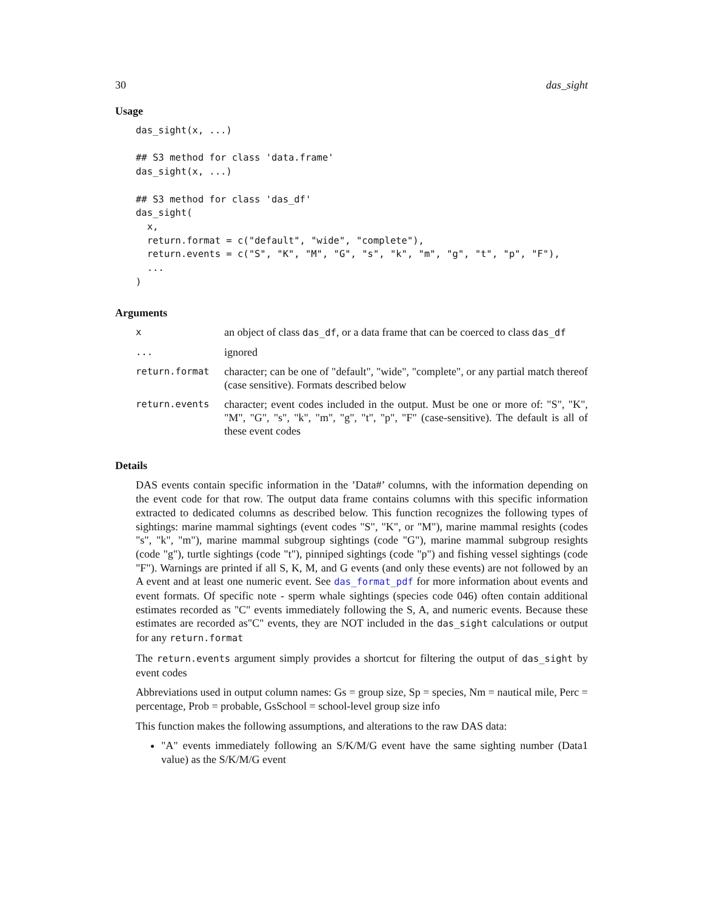30 das_sight
Usage
das_sight(x, ...)

## S3 method for class 'data.frame'
das_sight(x, ...)

## S3 method for class 'das_df'
das_sight(
  x,
  return.format = c("default", "wide", "complete"),
  return.events = c("S", "K", "M", "G", "s", "k", "m", "g", "t", "p", "F"),
  ...
)
Arguments
| x | an object of class das_df , or a data frame that can be coerced to class das_df |
| ... | ignored |
| return.format | character; can be one of "default", "wide", "complete", or any partial match thereof (case sensitive). Formats described below |
| return.events | character; event codes included in the output. Must be one or more of: "S", "K", "M", "G", "s", "k", "m", "g", "t", "p", "F" (case-sensitive). The default is all of these event codes |
Details
DAS events contain specific information in the ’Data#’ columns, with the information depending on the event code for that row. The output data frame contains columns with this specific information extracted to dedicated columns as described below. This function recognizes the following types of sightings: marine mammal sightings (event codes "S", "K", or "M"), marine mammal resights (codes "s", "k", "m"), marine mammal subgroup sightings (code "G"), marine mammal subgroup resights (code "g"), turtle sightings (code "t"), pinniped sightings (code "p") and fishing vessel sightings (code "F"). Warnings are printed if all S, K, M, and G events (and only these events) are not followed by an A event and at least one numeric event. See das_format_pdf for more information about events and event formats. Of specific note - sperm whale sightings (species code 046) often contain additional estimates recorded as "C" events immediately following the S, A, and numeric events. Because these estimates are recorded as"C" events, they are NOT included in the das_sight calculations or output for any return.format
The return.events argument simply provides a shortcut for filtering the output of das_sight by event codes
Abbreviations used in output column names: Gs = group size, Sp = species, Nm = nautical mile, Perc = percentage, Prob = probable, GsSchool = school-level group size info
This function makes the following assumptions, and alterations to the raw DAS data:
"A" events immediately following an S/K/M/G event have the same sighting number (Data1 value) as the S/K/M/G event